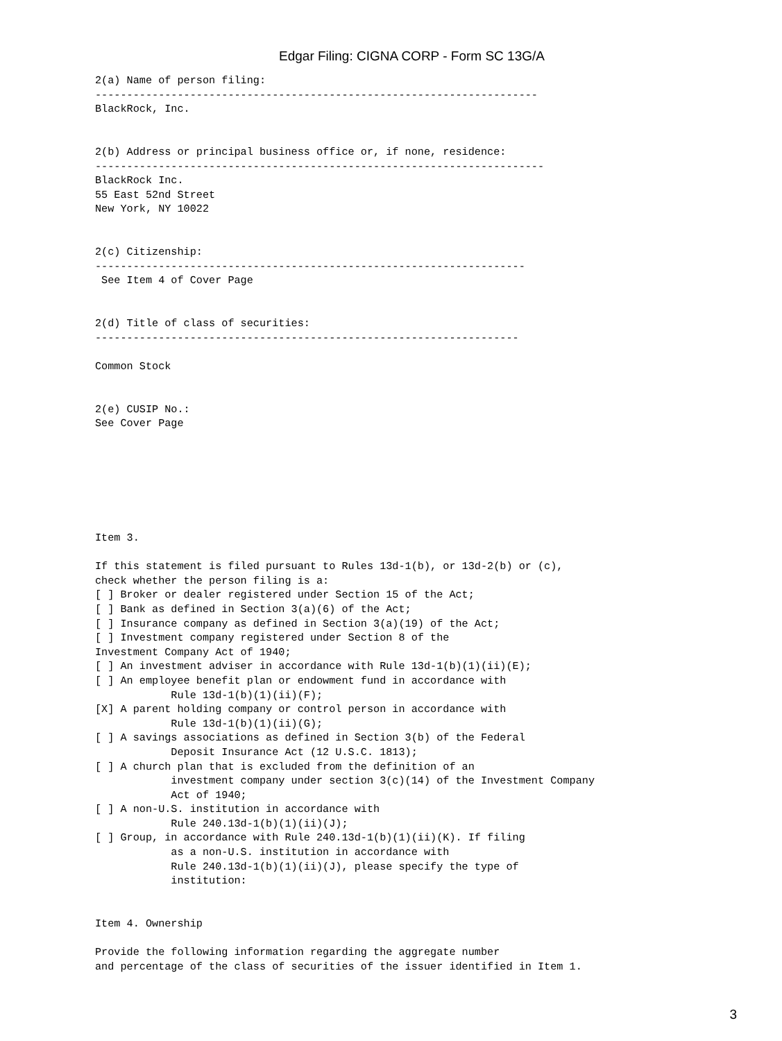Edgar Filing: CIGNA CORP - Form SC 13G/A
2(a) Name of person filing:
----------------------------------------------------------------------
BlackRock, Inc.


2(b) Address or principal business office or, if none, residence:
-----------------------------------------------------------------------
BlackRock Inc.
55 East 52nd Street
New York, NY 10022


2(c) Citizenship:
--------------------------------------------------------------------
 See Item 4 of Cover Page


2(d) Title of class of securities:
-------------------------------------------------------------------

Common Stock


2(e) CUSIP No.:
See Cover Page







Item 3.

If this statement is filed pursuant to Rules 13d-1(b), or 13d-2(b) or (c),
check whether the person filing is a:
[ ] Broker or dealer registered under Section 15 of the Act;
[ ] Bank as defined in Section 3(a)(6) of the Act;
[ ] Insurance company as defined in Section 3(a)(19) of the Act;
[ ] Investment company registered under Section 8 of the
Investment Company Act of 1940;
[ ] An investment adviser in accordance with Rule 13d-1(b)(1)(ii)(E);
[ ] An employee benefit plan or endowment fund in accordance with
            Rule 13d-1(b)(1)(ii)(F);
[X] A parent holding company or control person in accordance with
            Rule 13d-1(b)(1)(ii)(G);
[ ] A savings associations as defined in Section 3(b) of the Federal
            Deposit Insurance Act (12 U.S.C. 1813);
[ ] A church plan that is excluded from the definition of an
            investment company under section 3(c)(14) of the Investment Company
            Act of 1940;
[ ] A non-U.S. institution in accordance with
            Rule 240.13d-1(b)(1)(ii)(J);
[ ] Group, in accordance with Rule 240.13d-1(b)(1)(ii)(K). If filing
            as a non-U.S. institution in accordance with
            Rule 240.13d-1(b)(1)(ii)(J), please specify the type of
            institution:


Item 4. Ownership

Provide the following information regarding the aggregate number
and percentage of the class of securities of the issuer identified in Item 1.
3